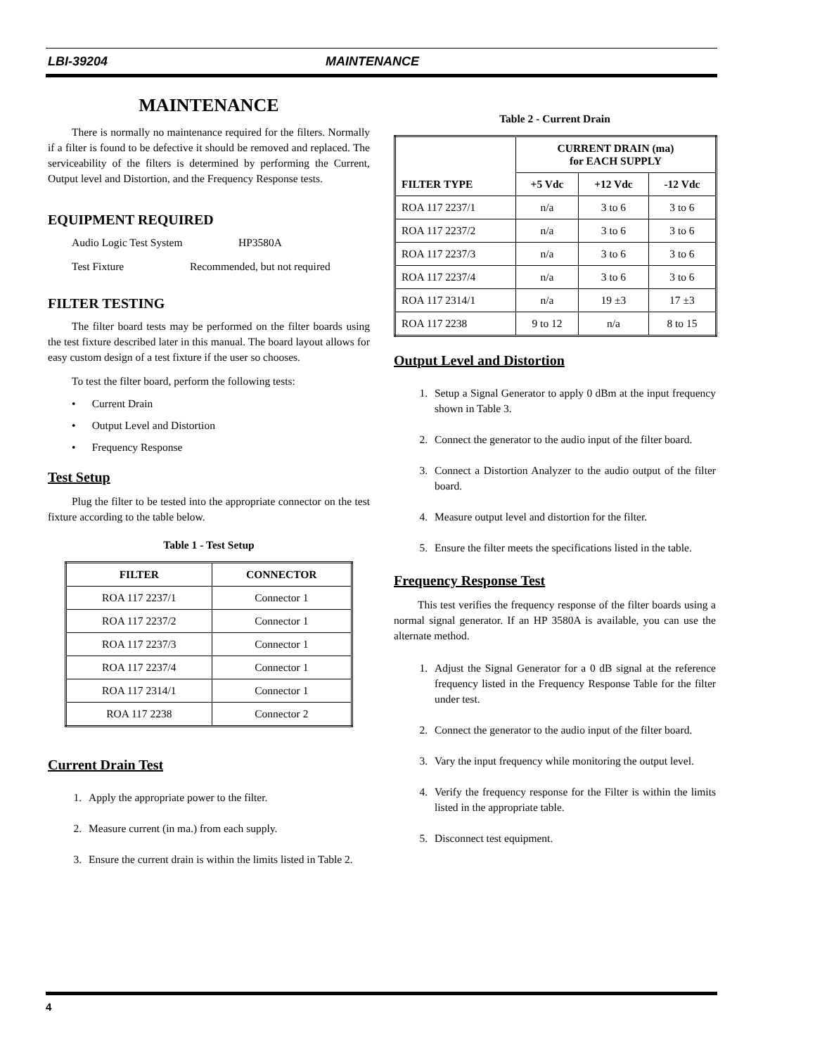LBI-39204 MAINTENANCE
MAINTENANCE
There is normally no maintenance required for the filters. Normally if a filter is found to be defective it should be removed and replaced. The serviceability of the filters is determined by performing the Current, Output level and Distortion, and the Frequency Response tests.
EQUIPMENT REQUIRED
Audio Logic Test System HP3580A
Test Fixture Recommended, but not required
FILTER TESTING
The filter board tests may be performed on the filter boards using the test fixture described later in this manual. The board layout allows for easy custom design of a test fixture if the user so chooses.
To test the filter board, perform the following tests:
• Current Drain
• Output Level and Distortion
• Frequency Response
Test Setup
Plug the filter to be tested into the appropriate connector on the test fixture according to the table below.
Table 1 - Test Setup
| FILTER | CONNECTOR |
| --- | --- |
| ROA 117 2237/1 | Connector 1 |
| ROA 117 2237/2 | Connector 1 |
| ROA 117 2237/3 | Connector 1 |
| ROA 117 2237/4 | Connector 1 |
| ROA 117 2314/1 | Connector 1 |
| ROA 117 2238 | Connector 2 |
Current Drain Test
1. Apply the appropriate power to the filter.
2. Measure current (in ma.) from each supply.
3. Ensure the current drain is within the limits listed in Table 2.
Table 2 - Current Drain
| FILTER TYPE | CURRENT DRAIN (ma) for EACH SUPPLY | | |
| --- | --- | --- | --- |
| | +5 Vdc | +12 Vdc | -12 Vdc |
| ROA 117 2237/1 | n/a | 3 to 6 | 3 to 6 |
| ROA 117 2237/2 | n/a | 3 to 6 | 3 to 6 |
| ROA 117 2237/3 | n/a | 3 to 6 | 3 to 6 |
| ROA 117 2237/4 | n/a | 3 to 6 | 3 to 6 |
| ROA 117 2314/1 | n/a | 19 ±3 | 17 ±3 |
| ROA 117 2238 | 9 to 12 | n/a | 8 to 15 |
Output Level and Distortion
1. Setup a Signal Generator to apply 0 dBm at the input frequency shown in Table 3.
2. Connect the generator to the audio input of the filter board.
3. Connect a Distortion Analyzer to the audio output of the filter board.
4. Measure output level and distortion for the filter.
5. Ensure the filter meets the specifications listed in the table.
Frequency Response Test
This test verifies the frequency response of the filter boards using a normal signal generator. If an HP 3580A is available, you can use the alternate method.
1. Adjust the Signal Generator for a 0 dB signal at the reference frequency listed in the Frequency Response Table for the filter under test.
2. Connect the generator to the audio input of the filter board.
3. Vary the input frequency while monitoring the output level.
4. Verify the frequency response for the Filter is within the limits listed in the appropriate table.
5. Disconnect test equipment.
4